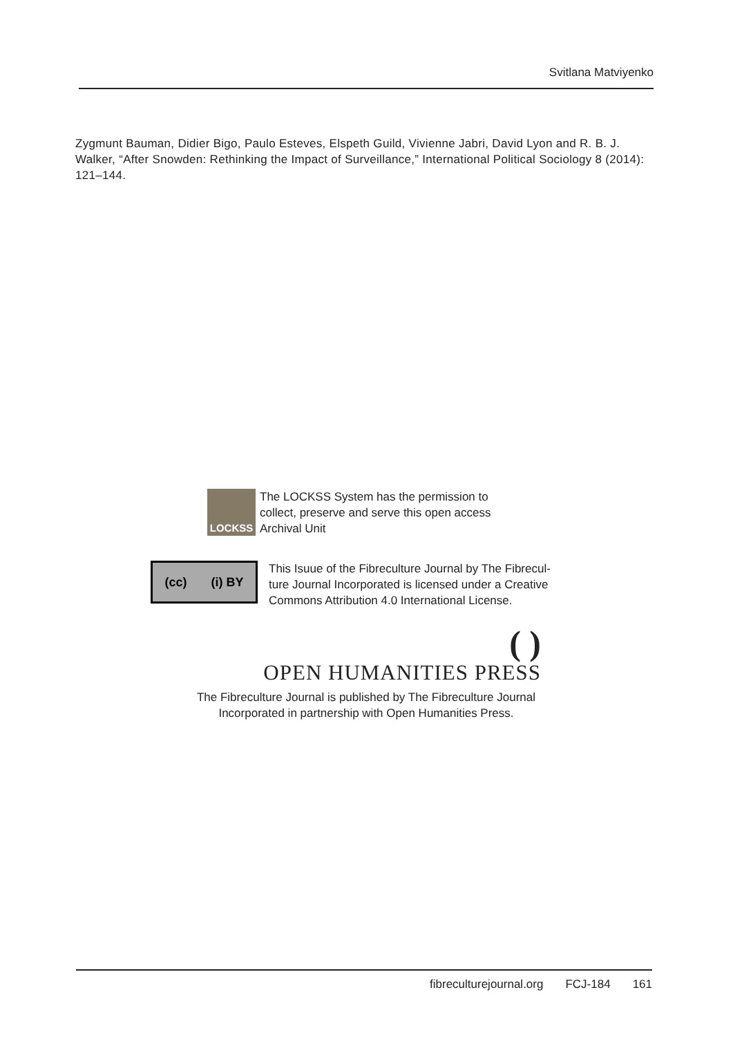Svitlana Matviyenko
Zygmunt Bauman, Didier Bigo, Paulo Esteves, Elspeth Guild, Vivienne Jabri, David Lyon and R. B. J. Walker, “After Snowden: Rethinking the Impact of Surveillance,” International Political Sociology 8 (2014): 121–144.
LOCKSS
The LOCKSS System has the permission to
collect, preserve and serve this open access
Archival Unit
(cc) (i) BY
This Isuue of the Fibreculture Journal by The Fibrecul-
ture Journal Incorporated is licensed under a Creative
Commons Attribution 4.0 International License.
( )
OPEN HUMANITIES PRESS
The Fibreculture Journal is published by The Fibreculture Journal
Incorporated in partnership with Open Humanities Press.
fibreculturejournal.org FCJ-184 161